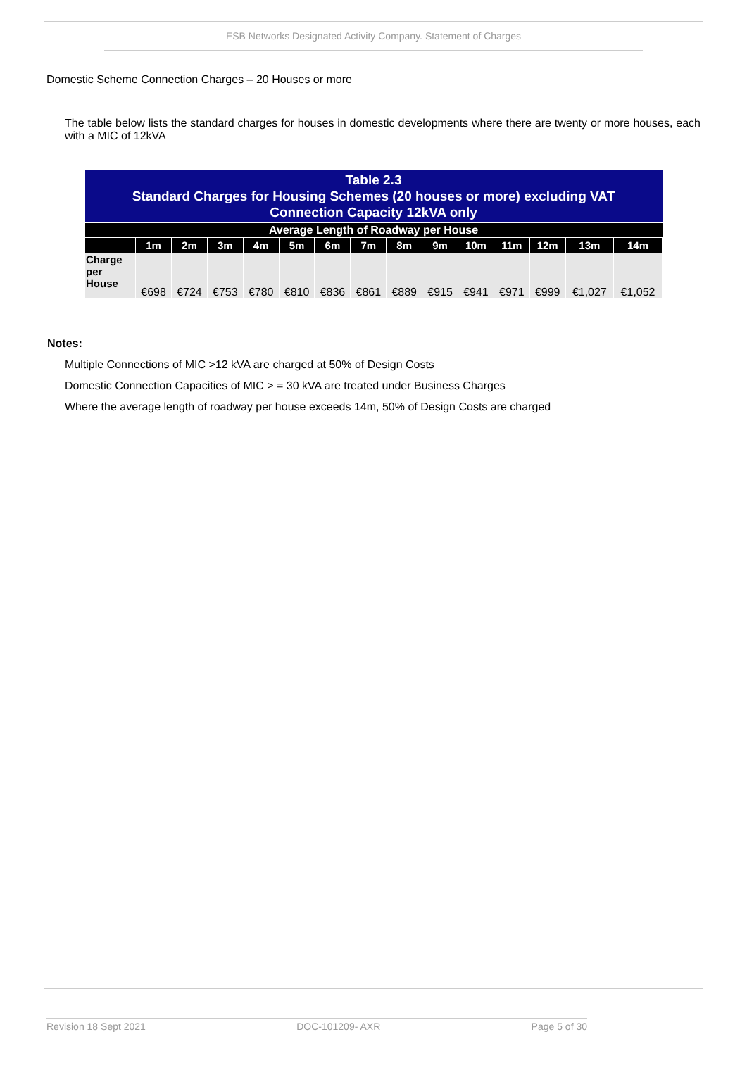ESB Networks Designated Activity Company. Statement of Charges
Domestic Scheme Connection Charges – 20 Houses or more
The table below lists the standard charges for houses in domestic developments where there are twenty or more houses, each with a MIC of 12kVA
| Table 2.3 Standard Charges for Housing Schemes (20 houses or more) excluding VAT Connection Capacity 12kVA only | | | | | | | | | | | | | | |
| Average Length of Roadway per House | | | | | | | | | | | | | | |
| | 1m | 2m | 3m | 4m | 5m | 6m | 7m | 8m | 9m | 10m | 11m | 12m | 13m | 14m |
| Charge per House | €698 | €724 | €753 | €780 | €810 | €836 | €861 | €889 | €915 | €941 | €971 | €999 | €1,027 | €1,052 |
Notes:
Multiple Connections of MIC >12 kVA are charged at 50% of Design Costs
Domestic Connection Capacities of MIC > = 30 kVA are treated under Business Charges
Where the average length of roadway per house exceeds 14m, 50% of Design Costs are charged
Revision 18 Sept 2021 DOC-101209- AXR Page 5 of 30